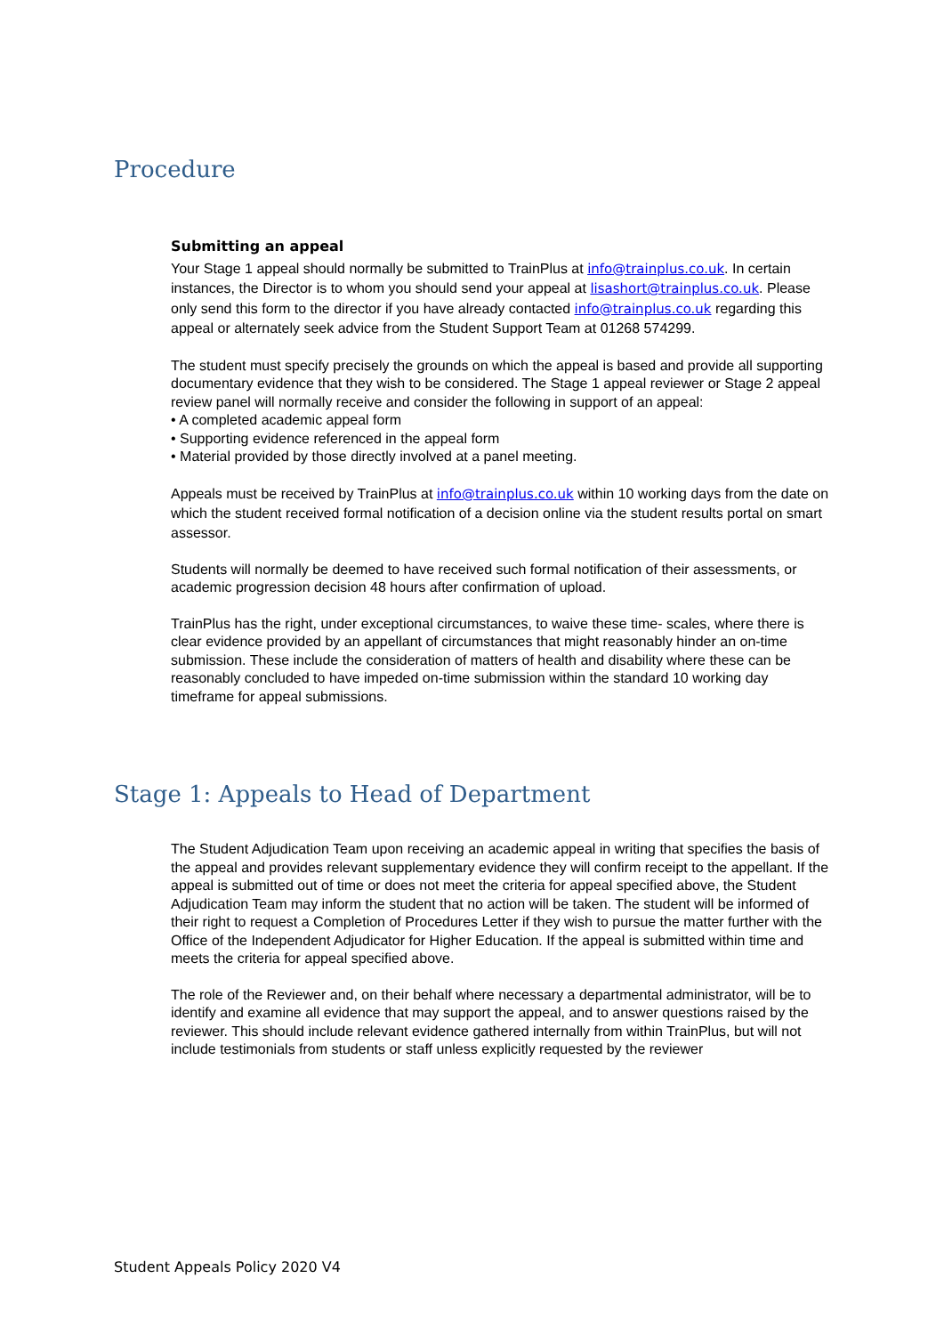Procedure
Submitting an appeal
Your Stage 1 appeal should normally be submitted to TrainPlus at info@trainplus.co.uk. In certain instances, the Director is to whom you should send your appeal at lisashort@trainplus.co.uk. Please only send this form to the director if you have already contacted info@trainplus.co.uk regarding this appeal or alternately seek advice from the Student Support Team at 01268 574299.
The student must specify precisely the grounds on which the appeal is based and provide all supporting documentary evidence that they wish to be considered. The Stage 1 appeal reviewer or Stage 2 appeal review panel will normally receive and consider the following in support of an appeal:
• A completed academic appeal form
• Supporting evidence referenced in the appeal form
• Material provided by those directly involved at a panel meeting.
Appeals must be received by TrainPlus at info@trainplus.co.uk within 10 working days from the date on which the student received formal notification of a decision online via the student results portal on smart assessor.
Students will normally be deemed to have received such formal notification of their assessments, or academic progression decision 48 hours after confirmation of upload.
TrainPlus has the right, under exceptional circumstances, to waive these time- scales, where there is clear evidence provided by an appellant of circumstances that might reasonably hinder an on-time submission. These include the consideration of matters of health and disability where these can be reasonably concluded to have impeded on-time submission within the standard 10 working day timeframe for appeal submissions.
Stage 1: Appeals to Head of Department
The Student Adjudication Team upon receiving an academic appeal in writing that specifies the basis of the appeal and provides relevant supplementary evidence they will confirm receipt to the appellant. If the appeal is submitted out of time or does not meet the criteria for appeal specified above, the Student Adjudication Team may inform the student that no action will be taken. The student will be informed of their right to request a Completion of Procedures Letter if they wish to pursue the matter further with the Office of the Independent Adjudicator for Higher Education. If the appeal is submitted within time and meets the criteria for appeal specified above.
The role of the Reviewer and, on their behalf where necessary a departmental administrator, will be to identify and examine all evidence that may support the appeal, and to answer questions raised by the reviewer. This should include relevant evidence gathered internally from within TrainPlus, but will not include testimonials from students or staff unless explicitly requested by the reviewer
Student Appeals Policy 2020 V4